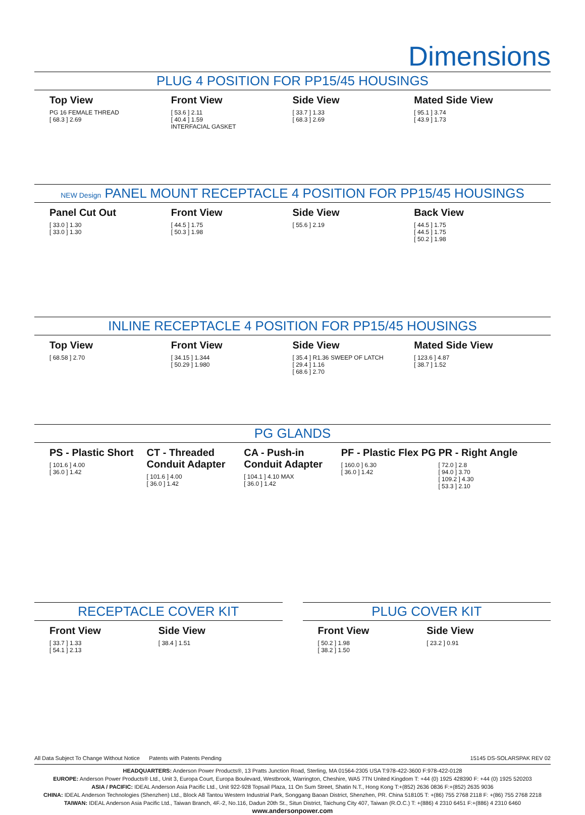Dimensions
PLUG 4 POSITION FOR PP15/45 HOUSINGS
Top View
PG 16 FEMALE THREAD
[ 68.3 ] 2.69
Front View
[ 53.6 ] 2.11
[ 40.4 ] 1.59
INTERFACIAL GASKET
Side View
[ 33.7 ] 1.33
[ 68.3 ] 2.69
Mated Side View
[ 95.1 ] 3.74
[ 43.9 ] 1.73
NEW Design PANEL MOUNT RECEPTACLE 4 POSITION FOR PP15/45 HOUSINGS
Panel Cut Out
[ 33.0 ] 1.30
[ 33.0 ] 1.30
Front View
[ 44.5 ] 1.75
[ 50.3 ] 1.98
Side View
[ 55.6 ] 2.19
Back View
[ 44.5 ] 1.75
[ 44.5 ] 1.75
[ 50.2 ] 1.98
INLINE RECEPTACLE 4 POSITION FOR PP15/45 HOUSINGS
Top View
[ 68.58 ] 2.70
Front View
[ 34.15 ] 1.344
[ 50.29 ] 1.980
Side View
[ 35.4 ] R1.36 SWEEP OF LATCH
[ 29.4 ] 1.16
[ 68.6 ] 2.70
Mated Side View
[ 123.6 ] 4.87
[ 38.7 ] 1.52
PG GLANDS
PS - Plastic Short
[ 101.6 ] 4.00
[ 36.0 ] 1.42
CT - Threaded Conduit Adapter
[ 101.6 ] 4.00
[ 36.0 ] 1.42
CA - Push-in Conduit Adapter
[ 104.1 ] 4.10 MAX
[ 36.0 ] 1.42
PF - Plastic Flex PG
[ 160.0 ] 6.30
[ 36.0 ] 1.42
PR - Right Angle
[ 72.0 ] 2.8
[ 94.0 ] 3.70
[ 109.2 ] 4.30
[ 53.3 ] 2.10
RECEPTACLE COVER KIT
Front View
[ 33.7 ] 1.33
[ 54.1 ] 2.13
Side View
[ 38.4 ] 1.51
PLUG COVER KIT
Front View
[ 50.2 ] 1.98
[ 38.2 ] 1.50
Side View
[ 23.2 ] 0.91
All Data Subject To Change Without Notice Patents with Patents Pending 15145 DS-SOLARSPAK REV 02
HEADQUARTERS: Anderson Power Products®, 13 Pratts Junction Road, Sterling, MA 01564-2305 USA T:978-422-3600 F:978-422-0128
EUROPE: Anderson Power Products® Ltd., Unit 3, Europa Court, Europa Boulevard, Westbrook, Warrington, Cheshire, WA5 7TN United Kingdom T: +44 (0) 1925 428390 F: +44 (0) 1925 520203
ASIA / PACIFIC: IDEAL Anderson Asia Pacific Ltd., Unit 922-928 Topsail Plaza, 11 On Sum Street, Shatin N.T., Hong Kong T:+(852) 2636 0836 F:+(852) 2635 9036
CHINA: IDEAL Anderson Technologies (Shenzhen) Ltd., Block A8 Tantou Western Industrial Park, Songgang Baoan District, Shenzhen, PR. China 518105 T: +(86) 755 2768 2118 F: +(86) 755 2768 2218
TAIWAN: IDEAL Anderson Asia Pacific Ltd., Taiwan Branch, 4F.-2, No.116, Dadun 20th St., Situn District, Taichung City 407, Taiwan (R.O.C.) T: +(886) 4 2310 6451 F:+(886) 4 2310 6460
www.andersonpower.com